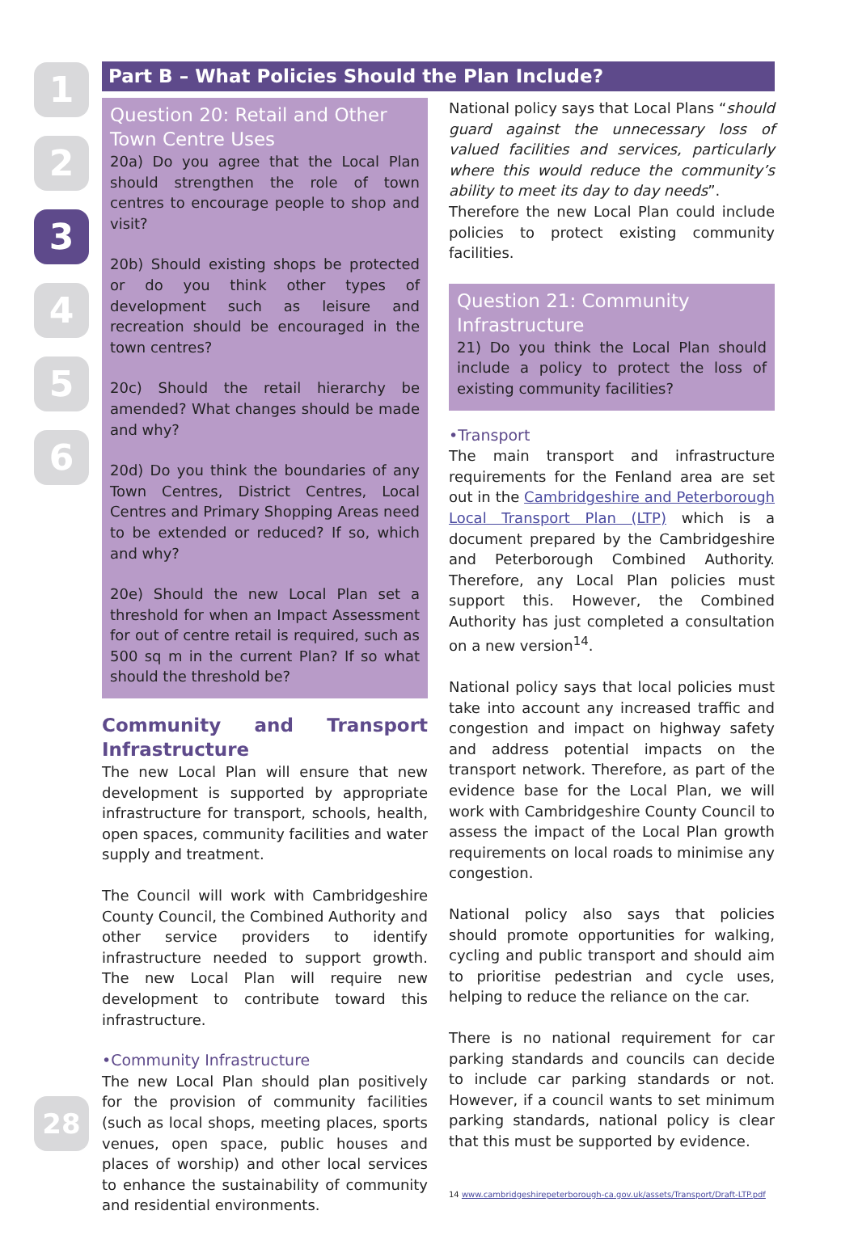1
2
3
4
5
6
Part B – What Policies Should the Plan Include?
Question 20: Retail and Other Town Centre Uses
20a) Do you agree that the Local Plan should strengthen the role of town centres to encourage people to shop and visit?
20b) Should existing shops be protected or do you think other types of development such as leisure and recreation should be encouraged in the town centres?
20c) Should the retail hierarchy be amended? What changes should be made and why?
20d) Do you think the boundaries of any Town Centres, District Centres, Local Centres and Primary Shopping Areas need to be extended or reduced? If so, which and why?
20e) Should the new Local Plan set a threshold for when an Impact Assessment for out of centre retail is required, such as 500 sq m in the current Plan? If so what should the threshold be?
Community and Transport Infrastructure
The new Local Plan will ensure that new development is supported by appropriate infrastructure for transport, schools, health, open spaces, community facilities and water supply and treatment.
The Council will work with Cambridgeshire County Council, the Combined Authority and other service providers to identify infrastructure needed to support growth. The new Local Plan will require new development to contribute toward this infrastructure.
•Community Infrastructure
The new Local Plan should plan positively for the provision of community facilities (such as local shops, meeting places, sports venues, open space, public houses and places of worship) and other local services to enhance the sustainability of community and residential environments.
National policy says that Local Plans “should guard against the unnecessary loss of valued facilities and services, particularly where this would reduce the community’s ability to meet its day to day needs”.
Therefore the new Local Plan could include policies to protect existing community facilities.
Question 21: Community Infrastructure
21) Do you think the Local Plan should include a policy to protect the loss of existing community facilities?
•Transport
The main transport and infrastructure requirements for the Fenland area are set out in the Cambridgeshire and Peterborough Local Transport Plan (LTP) which is a document prepared by the Cambridgeshire and Peterborough Combined Authority. Therefore, any Local Plan policies must support this. However, the Combined Authority has just completed a consultation on a new version<sup>14</sup>.
National policy says that local policies must take into account any increased traffic and congestion and impact on highway safety and address potential impacts on the transport network. Therefore, as part of the evidence base for the Local Plan, we will work with Cambridgeshire County Council to assess the impact of the Local Plan growth requirements on local roads to minimise any congestion.
National policy also says that policies should promote opportunities for walking, cycling and public transport and should aim to prioritise pedestrian and cycle uses, helping to reduce the reliance on the car.
There is no national requirement for car parking standards and councils can decide to include car parking standards or not. However, if a council wants to set minimum parking standards, national policy is clear that this must be supported by evidence.
14 www.cambridgeshirepeterborough-ca.gov.uk/assets/Transport/Draft-LTP.pdf
28